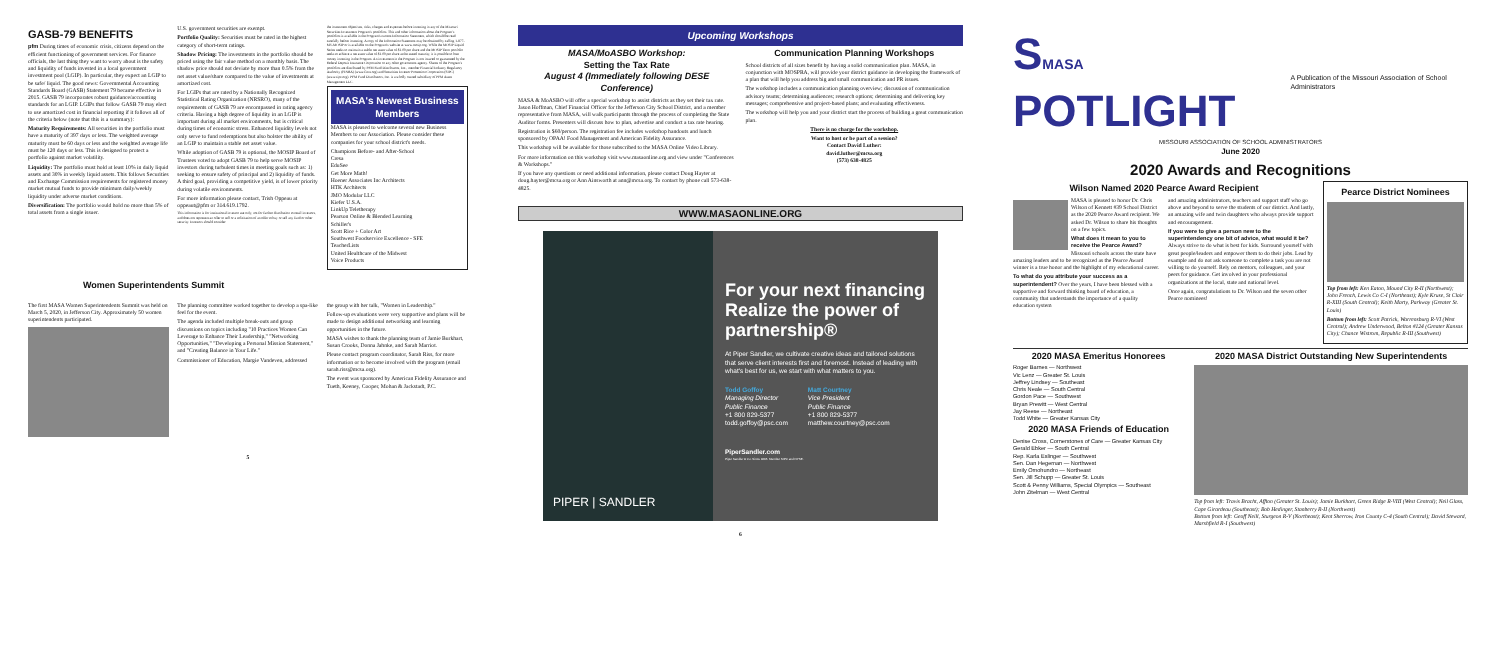GASB-79 BENEFITS
pfm During times of economic crisis, citizens depend on the efficient functioning of government services. For finance officials, the last thing they want to worry about is the safety and liquidity of funds invested in a local government investment pool (LGIP). In particular, they expect an LGIP to be safe/ liquid. The good news: Governmental Accounting Standards Board (GASB) Statement 79 became effective in 2015. GASB 79 incorporates robust guidance/accounting standards for an LGIP. LGIPs that follow GASB 79 may elect to use amortized cost in financial reporting if it follows all of the criteria below (note that this is a summary):
Maturity Requirements: All securities in the portfolio must have a maturity of 397 days or less. The weighted average maturity must be 60 days or less and the weighted average life must be 120 days or less. This is designed to protect a portfolio against market volatility.
Liquidity: The portfolio must hold at least 10% in daily liquid assets and 30% in weekly liquid assets. This follows Securities and Exchange Commission requirements for registered money market mutual funds to provide minimum daily/weekly liquidity under adverse market conditions.
Diversification: The portfolio would hold no more than 5% of total assets from a single issuer.
U.S. government securities are exempt.
Portfolio Quality: Securities must be rated in the highest category of short-term ratings.
Shadow Pricing: The investments in the portfolio should be priced using the fair value method on a monthly basis. The shadow price should not deviate by more than 0.5% from the net asset value/share compared to the value of investments at amortized cost.
For LGIPs that are rated by a Nationally Recognized Statistical Rating Organization (NRSRO), many of the requirements of GASB 79 are encompassed in rating agency criteria. Having a high degree of liquidity in an LGIP is important during all market environments, but is critical during times of economic stress. Enhanced liquidity levels not only serve to fund redemptions but also bolster the ability of an LGIP to maintain a stable net asset value.
While adoption of GASB 79 is optional, the MOSIP Board of Trustees voted to adopt GASB 79 to help serve MOSIP investors during turbulent times in meeting goals such as: 1) seeking to ensure safety of principal and 2) liquidity of funds. A third goal, providing a competitive yield, is of lower priority during volatile environments.
For more information please contact, Trish Oppeau at oppeaut@pfm or 314.619.1792.
This information is for institutional investor use only, not for further distribution to retail investors, and does not represent an offer to sell or a solicitation of an offer to buy or sell any fund or other security. Investors should consider
the investment objectives, risks, charges and expenses before investing in any of the Missouri Securities Investment Program's portfolios. This and other information about the Program's portfolios is available in the Program's current Information Statement, which should be read carefully before investing. A copy of the Information Statement may be obtained by calling 1-877-MY-MOSIP or is available on the Program's website at www.mosip.org. While the MOSIP Liquid Series seeks to maintain a stable net asset value of $1.00 per share and the MOSIP Term portfolio seeks to achieve a net asset value of $1.00 per share at the stated maturity, it is possible to lose money investing in the Program. An investment in the Program is not insured or guaranteed by the Federal Deposit Insurance Corporation or any other government agency. Shares of the Program's portfolios are distributed by PFM Fund Distributors, Inc., member Financial Industry Regulatory Authority (FINRA) (www.finra.org) and Securities Investor Protection Corporation (SIPC) (www.sipc.org). PFM Fund Distributors, Inc. is a wholly owned subsidiary of PFM Asset Management LLC.
MASA's Newest Business Members
MASA is pleased to welcome several new Business Members to our Association. Please consider these companies for your school district's needs.
Champions Before- and After-School
Cresa
EduSee
Get More Math!
Hoener Associates Inc Architects
HTK Architects
JMO Modular LLC
Kiefer U.S.A.
LinkUp Teletherapy
Pearson Online & Blended Learning
Schiller's
Scott Rice + Color Art
Southwest Foodservice Excellence - SFE
TeacherLists
United Healthcare of the Midwest
Voice Products
Women Superintendents Summit
The first MASA Women Superintendents Summit was held on March 5, 2020, in Jefferson City. Approximately 50 women superintendents participated.
The planning committee worked together to develop a spa-like feel for the event.
The agenda included multiple break-outs and group discussions on topics including "10 Practices Women Can Leverage to Enhance Their Leadership," "Networking Opportunities," "Developing a Personal Mission Statement," and "Creating Balance in Your Life."
Commissioner of Education, Margie Vandeven, addressed
the group with her talk, "Women in Leadership."
Follow-up evaluations were very supportive and plans will be made to design additional networking and learning opportunities in the future.
MASA wishes to thank the planning team of Jamie Burkhart, Susan Crooks, Donna Jahnke, and Sarah Marriot.
Please contact program coordinator, Sarah Riss, for more information or to become involved with the program (email sarah.riss@mcsa.org).
The event was sponsored by American Fidelity Assurance and Tueth, Keeney, Cooper, Mohan & Jackstadt, P.C.
5
Upcoming Workshops
MASA/MoASBO Workshop:
Setting the Tax Rate
August 4 (Immediately following DESE Conference)
MASA & MoASBO will offer a special workshop to assist districts as they set their tax rate. Jason Hoffman, Chief Financial Officer for the Jefferson City School District, and a member representative from MASA, will walk participants through the process of completing the State Auditor forms. Presenters will discuss how to plan, advertise and conduct a tax rate hearing.
Registration is $60/person. The registration fee includes workshop handouts and lunch sponsored by OPAA! Food Management and American Fidelity Assurance.
This workshop will be available for those subscribed to the MASA Online Video Library.
For more information on this workshop visit www.masaonline.org and view under "Conferences & Workshops."
If you have any questions or need additional information, please contact Doug Hayter at doug.hayter@mcsa.org or Ann Ainsworth at ann@mcsa.org. To contact by phone call 573-638-4825.
Communication Planning Workshops
School districts of all sizes benefit by having a solid communication plan. MASA, in conjunction with MOSPRA, will provide your district guidance in developing the framework of a plan that will help you address big and small communication and PR issues.
The workshop includes a communication planning overview; discussion of communication advisory teams; determining audiences; research options; determining and delivering key messages; comprehensive and project-based plans; and evaluating effectiveness.
The workshop will help you and your district start the process of building a great communication plan.
There is no charge for the workshop.
Want to host or be part of a session?
Contact David Luther:
david.luther@mcsa.org
(573) 638-4825
WWW.MASAONLINE.ORG
PIPER | SANDLER
For your next financing Realize the power of partnership®
At Piper Sandler, we cultivate creative ideas and tailored solutions that serve client interests first and foremost. Instead of leading with what's best for us, we start with what matters to you.
Todd Goffoy
Managing Director
Public Finance
+1 800 829-5377
todd.goffoy@psc.com
Matt Courtney
Vice President
Public Finance
+1 800 829-5377
matthew.courtney@psc.com
PiperSandler.com
Piper Sandler & Co. Since 1895. Member SIPC and NYSE.
6
SMASA POTLIGHT
A Publication of the Missouri Association of School Administrators
MISSOURI ASSOCIATION OF SCHOOL ADMINISTRATORS
June 2020
2020 Awards and Recognitions
Wilson Named 2020 Pearce Award Recipient
MASA is pleased to honor Dr. Chris Wilson of Kennett #39 School District as the 2020 Pearce Award recipient. We asked Dr. Wilson to share his thoughts on a few topics.
What does it mean to you to receive the Pearce Award? Missouri schools across the state have amazing leaders and to be recognized as the Pearce Award winner is a true honor and the highlight of my educational career.
To what do you attribute your success as a superintendent? Over the years, I have been blessed with a supportive and forward thinking board of education, a community that understands the importance of a quality education system
and amazing administrators, teachers and support staff who go above and beyond to serve the students of our district. And lastly, an amazing wife and twin daughters who always provide support and encouragement.
If you were to give a person new to the superintendency one bit of advice, what would it be? Always strive to do what is best for kids. Surround yourself with great people/leaders and empower them to do their jobs. Lead by example and do not ask someone to complete a task you are not willing to do yourself. Rely on mentors, colleagues, and your peers for guidance. Get involved in your professional organizations at the local, state and national level.
Once again, congratulations to Dr. Wilson and the seven other Pearce nominees!
Pearce District Nominees
Top from left: Ken Eaton, Mound City R-II (Northwest); John French, Lewis Co C-I (Northeast); Kyle Kruse, St Clair R-XIII (South Central); Keith Marty, Parkway (Greater St. Louis)
Bottom from left: Scott Patrick, Warrensburg R-VI (West Central); Andrew Underwood, Belton #124 (Greater Kansas City); Chance Wistrom, Republic R-III (Southwest)
2020 MASA Emeritus Honorees
Roger Barnes — Northwest
Vic Lenz — Greater St. Louis
Jeffrey Lindsey — Southeast
Chris Neale — South Central
Gordon Pace — Southwest
Bryan Prewitt — West Central
Jay Reese — Northeast
Todd White — Greater Kansas City
2020 MASA Friends of Education
Denise Cross, Cornerstones of Care — Greater Kansas City
Gerald Ebker — South Central
Rep. Karla Eslinger — Southwest
Sen. Dan Hegeman — Northwest
Emily Omohundro — Northeast
Sen. Jill Schupp — Greater St. Louis
Scott & Penny Williams, Special Olympics — Southeast
John Zitelman — West Central
2020 MASA District Outstanding New Superintendents
Top from left: Travis Bracht, Affton (Greater St. Louis); Jamie Burkhart, Green Ridge R-VIII (West Central); Neil Glass, Cape Girardeau (Southeast); Bob Hedinger, Stanberry R-II (Northwest)
Bottom from left: Geoff Neill, Sturgeon R-V (Northeast); Kent Sherrow, Iron County C-4 (South Central); David Steward, Marshfield R-I (Southwest)